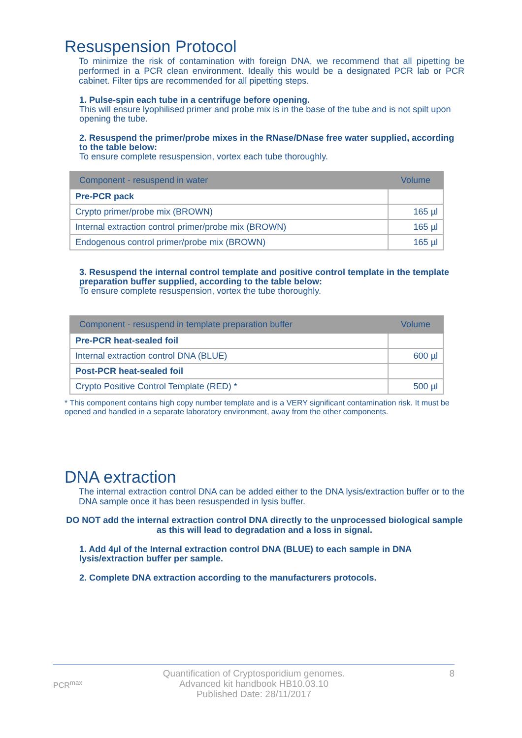Resuspension Protocol
To minimize the risk of contamination with foreign DNA, we recommend that all pipetting be performed in a PCR clean environment. Ideally this would be a designated PCR lab or PCR cabinet. Filter tips are recommended for all pipetting steps.
1. Pulse-spin each tube in a centrifuge before opening.
This will ensure lyophilised primer and probe mix is in the base of the tube and is not spilt upon opening the tube.
2. Resuspend the primer/probe mixes in the RNase/DNase free water supplied, according to the table below:
To ensure complete resuspension, vortex each tube thoroughly.
| Component - resuspend in water | Volume |
| --- | --- |
| Pre-PCR pack | |
| Crypto primer/probe mix (BROWN) | 165 µl |
| Internal extraction control primer/probe mix (BROWN) | 165 µl |
| Endogenous control primer/probe mix (BROWN) | 165 µl |
3. Resuspend the internal control template and positive control template in the template preparation buffer supplied, according to the table below:
To ensure complete resuspension, vortex the tube thoroughly.
| Component - resuspend in template preparation buffer | Volume |
| --- | --- |
| Pre-PCR heat-sealed foil | |
| Internal extraction control DNA (BLUE) | 600 µl |
| Post-PCR heat-sealed foil | |
| Crypto Positive Control Template (RED) * | 500 µl |
* This component contains high copy number template and is a VERY significant contamination risk. It must be opened and handled in a separate laboratory environment, away from the other components.
DNA extraction
The internal extraction control DNA can be added either to the DNA lysis/extraction buffer or to the DNA sample once it has been resuspended in lysis buffer.
DO NOT add the internal extraction control DNA directly to the unprocessed biological sample as this will lead to degradation and a loss in signal.
1. Add 4µl of the Internal extraction control DNA (BLUE) to each sample in DNA lysis/extraction buffer per sample.
2. Complete DNA extraction according to the manufacturers protocols.
PCR<sup>max</sup>
8
Quantification of Cryptosporidium genomes.
Advanced kit handbook HB10.03.10
Published Date: 28/11/2017